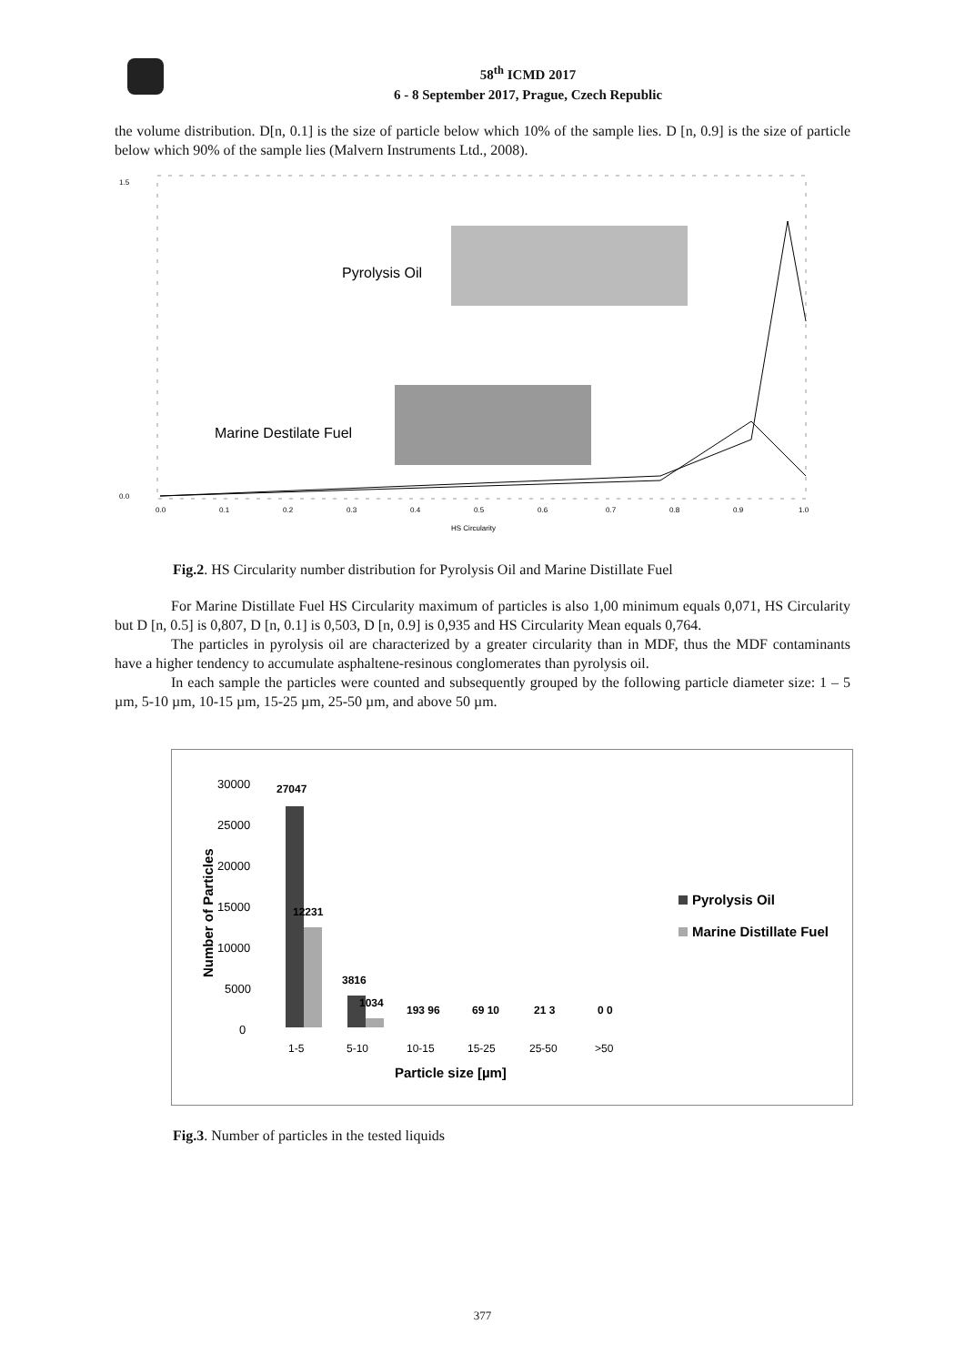58<sup>th</sup> ICMD 2017
6 - 8 September 2017, Prague, Czech Republic
the volume distribution. D[n, 0.1] is the size of particle below which 10% of the sample lies. D [n, 0.9] is the size of particle below which 90% of the sample lies (Malvern Instruments Ltd., 2008).
1.5
0.0
0.0
0.1
0.2
0.3
0.4
0.5
0.6
0.7
0.8
0.9
1.0
HS Circularity
Pyrolysis Oil
Marine Destilate Fuel
Fig.2. HS Circularity number distribution for Pyrolysis Oil and Marine Distillate Fuel
For Marine Distillate Fuel HS Circularity maximum of particles is also 1,00 minimum equals 0,071, HS Circularity but D [n, 0.5] is 0,807, D [n, 0.1] is 0,503, D [n, 0.9] is 0,935 and HS Circularity Mean equals 0,764.
The particles in pyrolysis oil are characterized by a greater circularity than in MDF, thus the MDF contaminants have a higher tendency to accumulate asphaltene-resinous conglomerates than pyrolysis oil.
In each sample the particles were counted and subsequently grouped by the following particle diameter size: 1 – 5 µm, 5-10 µm, 10-15 µm, 15-25 µm, 25-50 µm, and above 50 µm.
30000
25000
20000
15000
10000
5000
0
Number of Particles
27047
12231
3816
1034
193 96
69 10
21 3
0 0
1-5
5-10
10-15
15-25
25-50
>50
Particle size [µm]
Pyrolysis Oil
Marine Distillate Fuel
Fig.3. Number of particles in the tested liquids
377